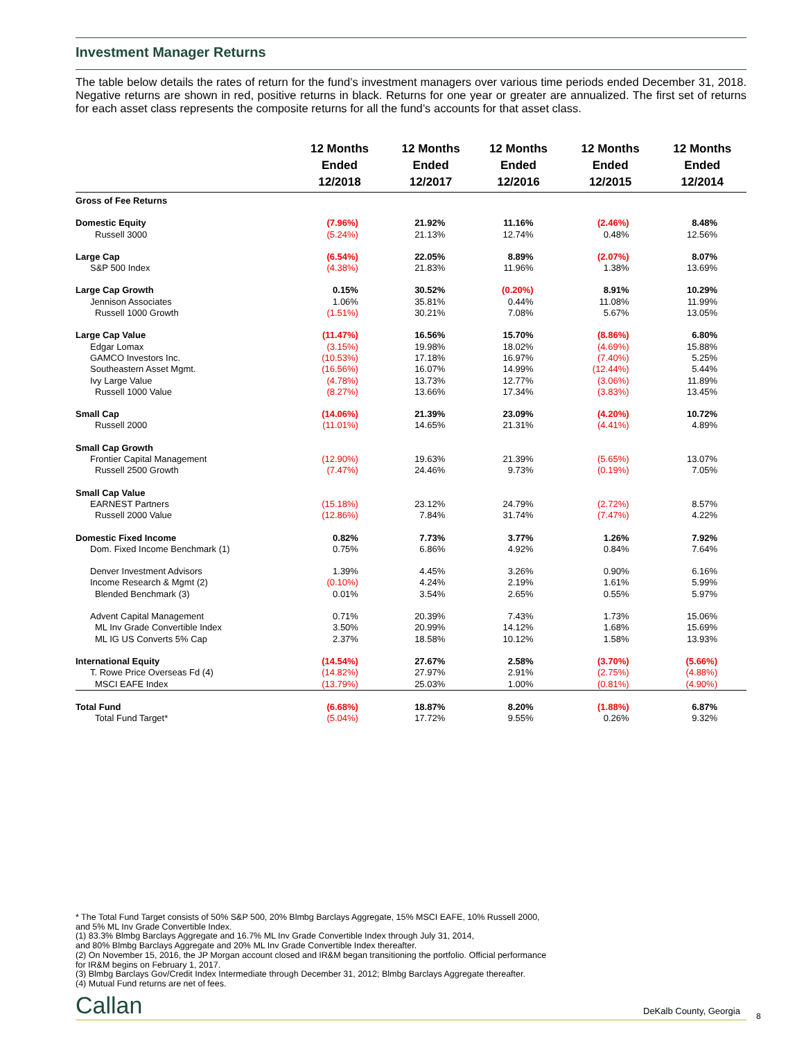Investment Manager Returns
The table below details the rates of return for the fund’s investment managers over various time periods ended December 31, 2018. Negative returns are shown in red, positive returns in black. Returns for one year or greater are annualized. The first set of returns for each asset class represents the composite returns for all the fund’s accounts for that asset class.
| | 12 Months Ended 12/2018 | 12 Months Ended 12/2017 | 12 Months Ended 12/2016 | 12 Months Ended 12/2015 | 12 Months Ended 12/2014 |
| --- | --- | --- | --- | --- | --- |
| Gross of Fee Returns | | | | | |
| Domestic Equity | (7.96%) | 21.92% | 11.16% | (2.46%) | 8.48% |
| Russell 3000 | (5.24%) | 21.13% | 12.74% | 0.48% | 12.56% |
| Large Cap | (6.54%) | 22.05% | 8.89% | (2.07%) | 8.07% |
| S&P 500 Index | (4.38%) | 21.83% | 11.96% | 1.38% | 13.69% |
| Large Cap Growth | 0.15% | 30.52% | (0.20%) | 8.91% | 10.29% |
| Jennison Associates | 1.06% | 35.81% | 0.44% | 11.08% | 11.99% |
| Russell 1000 Growth | (1.51%) | 30.21% | 7.08% | 5.67% | 13.05% |
| Large Cap Value | (11.47%) | 16.56% | 15.70% | (8.86%) | 6.80% |
| Edgar Lomax | (3.15%) | 19.98% | 18.02% | (4.69%) | 15.88% |
| GAMCO Investors Inc. | (10.53%) | 17.18% | 16.97% | (7.40%) | 5.25% |
| Southeastern Asset Mgmt. | (16.56%) | 16.07% | 14.99% | (12.44%) | 5.44% |
| Ivy Large Value | (4.78%) | 13.73% | 12.77% | (3.06%) | 11.89% |
| Russell 1000 Value | (8.27%) | 13.66% | 17.34% | (3.83%) | 13.45% |
| Small Cap | (14.06%) | 21.39% | 23.09% | (4.20%) | 10.72% |
| Russell 2000 | (11.01%) | 14.65% | 21.31% | (4.41%) | 4.89% |
| Small Cap Growth | | | | | |
| Frontier Capital Management | (12.90%) | 19.63% | 21.39% | (5.65%) | 13.07% |
| Russell 2500 Growth | (7.47%) | 24.46% | 9.73% | (0.19%) | 7.05% |
| Small Cap Value | | | | | |
| EARNEST Partners | (15.18%) | 23.12% | 24.79% | (2.72%) | 8.57% |
| Russell 2000 Value | (12.86%) | 7.84% | 31.74% | (7.47%) | 4.22% |
| Domestic Fixed Income | 0.82% | 7.73% | 3.77% | 1.26% | 7.92% |
| Dom. Fixed Income Benchmark (1) | 0.75% | 6.86% | 4.92% | 0.84% | 7.64% |
| Denver Investment Advisors | 1.39% | 4.45% | 3.26% | 0.90% | 6.16% |
| Income Research & Mgmt (2) | (0.10%) | 4.24% | 2.19% | 1.61% | 5.99% |
| Blended Benchmark (3) | 0.01% | 3.54% | 2.65% | 0.55% | 5.97% |
| Advent Capital Management | 0.71% | 20.39% | 7.43% | 1.73% | 15.06% |
| ML Inv Grade Convertible Index | 3.50% | 20.99% | 14.12% | 1.68% | 15.69% |
| ML IG US Converts 5% Cap | 2.37% | 18.58% | 10.12% | 1.58% | 13.93% |
| International Equity | (14.54%) | 27.67% | 2.58% | (3.70%) | (5.66%) |
| T. Rowe Price Overseas Fd (4) | (14.82%) | 27.97% | 2.91% | (2.75%) | (4.88%) |
| MSCI EAFE Index | (13.79%) | 25.03% | 1.00% | (0.81%) | (4.90%) |
| Total Fund | (6.68%) | 18.87% | 8.20% | (1.88%) | 6.87% |
| Total Fund Target* | (5.04%) | 17.72% | 9.55% | 0.26% | 9.32% |
* The Total Fund Target consists of 50% S&P 500, 20% Blmbg Barclays Aggregate, 15% MSCI EAFE, 10% Russell 2000,
and 5% ML Inv Grade Convertible Index.
(1) 83.3% Blmbg Barclays Aggregate and 16.7% ML Inv Grade Convertible Index through July 31, 2014,
and 80% Blmbg Barclays Aggregate and 20% ML Inv Grade Convertible Index thereafter.
(2) On November 15, 2016, the JP Morgan account closed and IR&M began transitioning the portfolio. Official performance
for IR&M begins on February 1, 2017.
(3) Blmbg Barclays Gov/Credit Index Intermediate through December 31, 2012; Blmbg Barclays Aggregate thereafter.
(4) Mutual Fund returns are net of fees.
Callan DeKalb County, Georgia 8